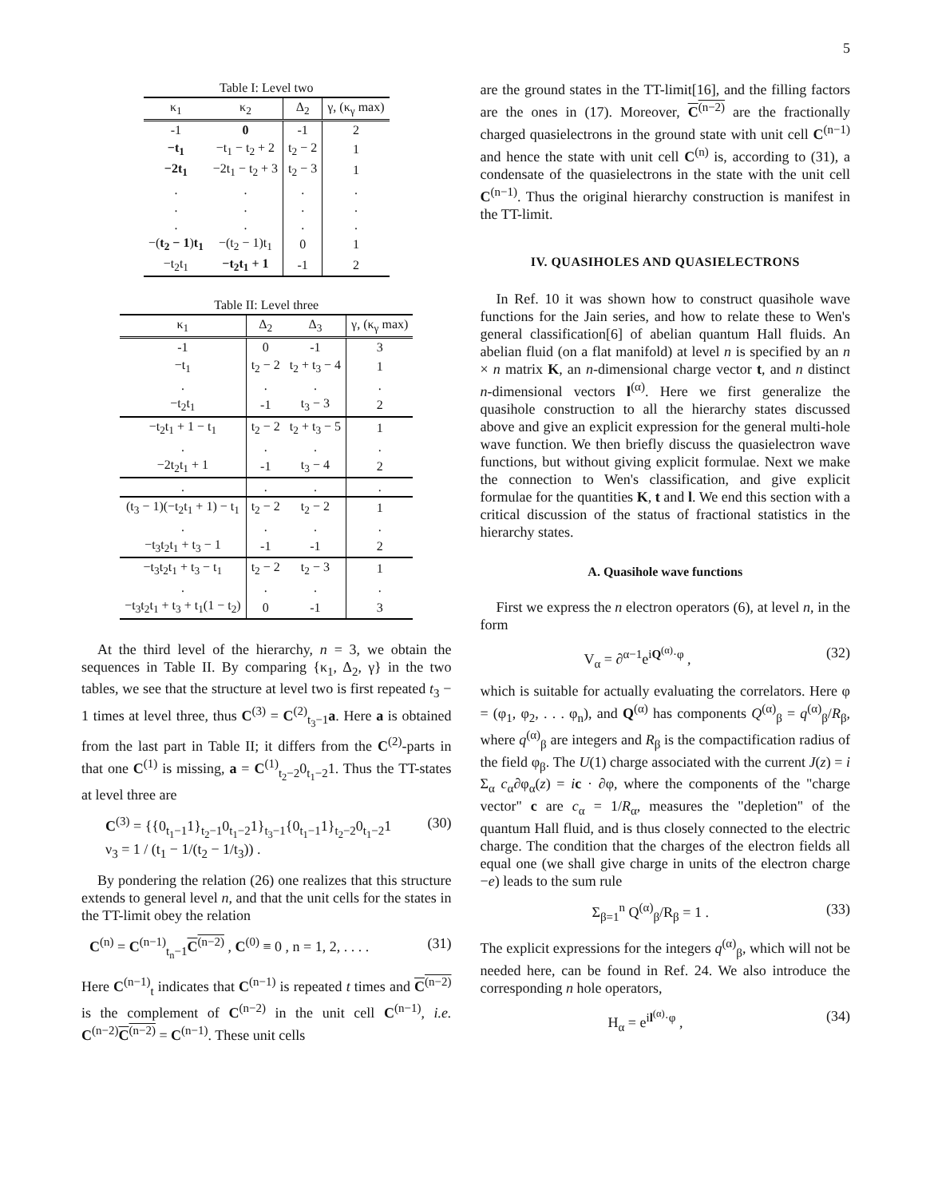5
Table I: Level two
| κ<sub>1</sub> | κ<sub>2</sub> | Δ<sub>2</sub> | γ, (κ<sub>γ</sub> max) |
| --- | --- | --- | --- |
| -1 | 0 | -1 | 2 |
| −t<sub>1</sub> | −t<sub>1</sub> − t<sub>2</sub> + 2 | t<sub>2</sub> − 2 | 1 |
| −2t<sub>1</sub> | −2t<sub>1</sub> − t<sub>2</sub> + 3 | t<sub>2</sub> − 3 | 1 |
| . | . | . | . |
| . | . | . | . |
| . | . | . | . |
| −( t<sub>2</sub> − 1 ) t<sub>1</sub> | −(t<sub>2</sub> − 1)t<sub>1</sub> | 0 | 1 |
| −t<sub>2</sub>t<sub>1</sub> | −t<sub>2</sub>t<sub>1</sub> + 1 | -1 | 2 |
Table II: Level three
| κ<sub>1</sub> | Δ<sub>2</sub> | Δ<sub>3</sub> | γ, (κ<sub>γ</sub> max) |
| --- | --- | --- | --- |
| -1 | 0 | -1 | 3 |
| −t<sub>1</sub> | t<sub>2</sub> − 2 | t<sub>2</sub> + t<sub>3</sub> − 4 | 1 |
| . | . | . | . |
| −t<sub>2</sub>t<sub>1</sub> | -1 | t<sub>3</sub> − 3 | 2 |
| −t<sub>2</sub>t<sub>1</sub> + 1 − t<sub>1</sub> | t<sub>2</sub> − 2 | t<sub>2</sub> + t<sub>3</sub> − 5 | 1 |
| . | . | . | . |
| −2t<sub>2</sub>t<sub>1</sub> + 1 | -1 | t<sub>3</sub> − 4 | 2 |
| . | . | . | . |
| (t<sub>3</sub> − 1)(−t<sub>2</sub>t<sub>1</sub> + 1) − t<sub>1</sub> | t<sub>2</sub> − 2 | t<sub>2</sub> − 2 | 1 |
| . | . | . | . |
| −t<sub>3</sub>t<sub>2</sub>t<sub>1</sub> + t<sub>3</sub> − 1 | -1 | -1 | 2 |
| −t<sub>3</sub>t<sub>2</sub>t<sub>1</sub> + t<sub>3</sub> − t<sub>1</sub> | t<sub>2</sub> − 2 | t<sub>2</sub> − 3 | 1 |
| . | . | . | . |
| −t<sub>3</sub>t<sub>2</sub>t<sub>1</sub> + t<sub>3</sub> + t<sub>1</sub>(1 − t<sub>2</sub>) | 0 | -1 | 3 |
At the third level of the hierarchy, n = 3, we obtain the sequences in Table II. By comparing {κ<sub>1</sub>, Δ<sub>2</sub>, γ} in the two tables, we see that the structure at level two is first repeated t<sub>3</sub> − 1 times at level three, thus C<sup>(3)</sup> = C<sup>(2)</sup><sub>t<sub>3</sub>−1</sub>a. Here a is obtained from the last part in Table II; it differs from the C<sup>(2)</sup>-parts in that one C<sup>(1)</sup> is missing, a = C<sup>(1)</sup><sub>t<sub>2</sub>−2</sub>0<sub>t<sub>1</sub>−2</sub>1. Thus the TT-states at level three are
C<sup>(3)</sup> = {{0<sub>t<sub>1</sub>−1</sub>1}<sub>t<sub>2</sub>−1</sub>0<sub>t<sub>1</sub>−2</sub>1}<sub>t<sub>3</sub>−1</sub>{0<sub>t<sub>1</sub>−1</sub>1}<sub>t<sub>2</sub>−2</sub>0<sub>t<sub>1</sub>−2</sub>1
ν<sub>3</sub> = 1 / (t<sub>1</sub> − 1/(t<sub>2</sub> − 1/t<sub>3</sub>)) . (30)
By pondering the relation (26) one realizes that this structure extends to general level n, and that the unit cells for the states in the TT-limit obey the relation
C<sup>(n)</sup> = C<sup>(n−1)</sup><sub>t<sub>n</sub>−1</sub>C<sup>(n−2)</sup> , C<sup>(0)</sup> ≡ 0 , n = 1, 2, . . . . (31)
Here C<sup>(n−1)</sup><sub>t</sub> indicates that C<sup>(n−1)</sup> is repeated t times and C<sup>(n−2)</sup> is the complement of C<sup>(n−2)</sup> in the unit cell C<sup>(n−1)</sup>, i.e. C<sup>(n−2)</sup>C<sup>(n−2)</sup> = C<sup>(n−1)</sup>. These unit cells
are the ground states in the TT-limit[16], and the filling factors are the ones in (17). Moreover, C<sup>(n−2)</sup> are the fractionally charged quasielectrons in the ground state with unit cell C<sup>(n−1)</sup> and hence the state with unit cell C<sup>(n)</sup> is, according to (31), a condensate of the quasielectrons in the state with the unit cell C<sup>(n−1)</sup>. Thus the original hierarchy construction is manifest in the TT-limit.
IV. QUASIHOLES AND QUASIELECTRONS
In Ref. 10 it was shown how to construct quasihole wave functions for the Jain series, and how to relate these to Wen's general classification[6] of abelian quantum Hall fluids. An abelian fluid (on a flat manifold) at level n is specified by an n × n matrix K, an n-dimensional charge vector t, and n distinct n-dimensional vectors l<sup>(α)</sup>. Here we first generalize the quasihole construction to all the hierarchy states discussed above and give an explicit expression for the general multi-hole wave function. We then briefly discuss the quasielectron wave functions, but without giving explicit formulae. Next we make the connection to Wen's classification, and give explicit formulae for the quantities K, t and l. We end this section with a critical discussion of the status of fractional statistics in the hierarchy states.
A. Quasihole wave functions
First we express the n electron operators (6), at level n, in the form
V<sub>α</sub> = ∂<sup>α−1</sup>e<sup>iQ<sup>(α)</sup>·φ</sup> , (32)
which is suitable for actually evaluating the correlators. Here φ = (φ<sub>1</sub>, φ<sub>2</sub>, . . . φ<sub>n</sub>), and Q<sup>(α)</sup> has components Q<sup>(α)</sup><sub>β</sub> = q<sup>(α)</sup><sub>β</sub>/R<sub>β</sub>, where q<sup>(α)</sup><sub>β</sub> are integers and R<sub>β</sub> is the compactification radius of the field φ<sub>β</sub>. The U(1) charge associated with the current J(z) = i Σ<sub>α</sub> c<sub>α</sub>∂φ<sub>α</sub>(z) = ic · ∂φ, where the components of the "charge vector" c are c<sub>α</sub> = 1/R<sub>α</sub>, measures the "depletion" of the quantum Hall fluid, and is thus closely connected to the electric charge. The condition that the charges of the electron fields all equal one (we shall give charge in units of the electron charge −e) leads to the sum rule
Σ<sub>β=1</sub><sup>n</sup> Q<sup>(α)</sup><sub>β</sub>/R<sub>β</sub> = 1 . (33)
The explicit expressions for the integers q<sup>(α)</sup><sub>β</sub>, which will not be needed here, can be found in Ref. 24. We also introduce the corresponding n hole operators,
H<sub>α</sub> = e<sup>il<sup>(α)</sup>·φ</sup> , (34)